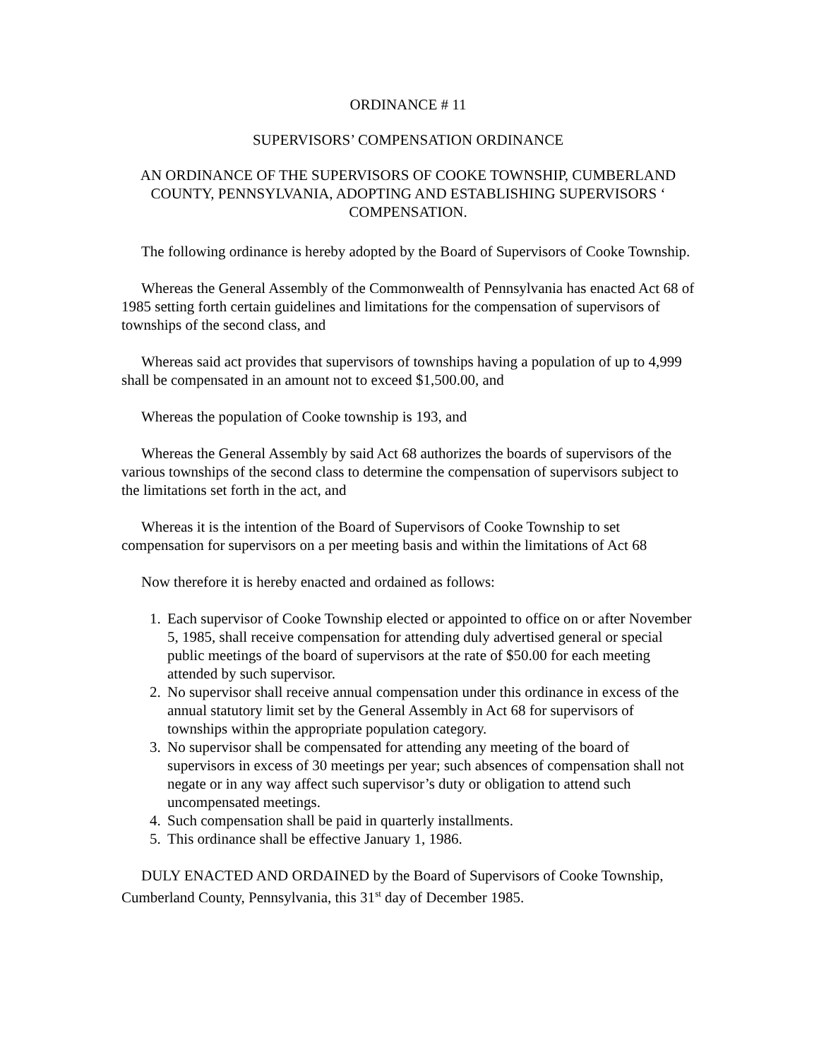ORDINANCE # 11
SUPERVISORS’ COMPENSATION ORDINANCE
AN ORDINANCE OF THE SUPERVISORS OF COOKE TOWNSHIP, CUMBERLAND COUNTY, PENNSYLVANIA, ADOPTING AND ESTABLISHING SUPERVISORS ‘ COMPENSATION.
The following ordinance is hereby adopted by the Board of Supervisors of Cooke Township.
Whereas the General Assembly of the Commonwealth of Pennsylvania has enacted Act 68 of 1985 setting forth certain guidelines and limitations for the compensation of supervisors of townships of the second class, and
Whereas said act provides that supervisors of townships having a population of up to 4,999 shall be compensated in an amount not to exceed $1,500.00, and
Whereas the population of Cooke township is 193, and
Whereas the General Assembly by said Act 68 authorizes the boards of supervisors of the various townships of the second class to determine the compensation of supervisors subject to the limitations set forth in the act, and
Whereas it is the intention of the Board of Supervisors of Cooke Township to set compensation for supervisors on a per meeting basis and within the limitations of Act 68
Now therefore it is hereby enacted and ordained as follows:
1. Each supervisor of Cooke Township elected or appointed to office on or after November 5, 1985, shall receive compensation for attending duly advertised general or special public meetings of the board of supervisors at the rate of $50.00 for each meeting attended by such supervisor.
2. No supervisor shall receive annual compensation under this ordinance in excess of the annual statutory limit set by the General Assembly in Act 68 for supervisors of townships within the appropriate population category.
3. No supervisor shall be compensated for attending any meeting of the board of supervisors in excess of 30 meetings per year; such absences of compensation shall not negate or in any way affect such supervisor’s duty or obligation to attend such uncompensated meetings.
4. Such compensation shall be paid in quarterly installments.
5. This ordinance shall be effective January 1, 1986.
DULY ENACTED AND ORDAINED by the Board of Supervisors of Cooke Township, Cumberland County, Pennsylvania, this 31<sup>st</sup> day of December 1985.